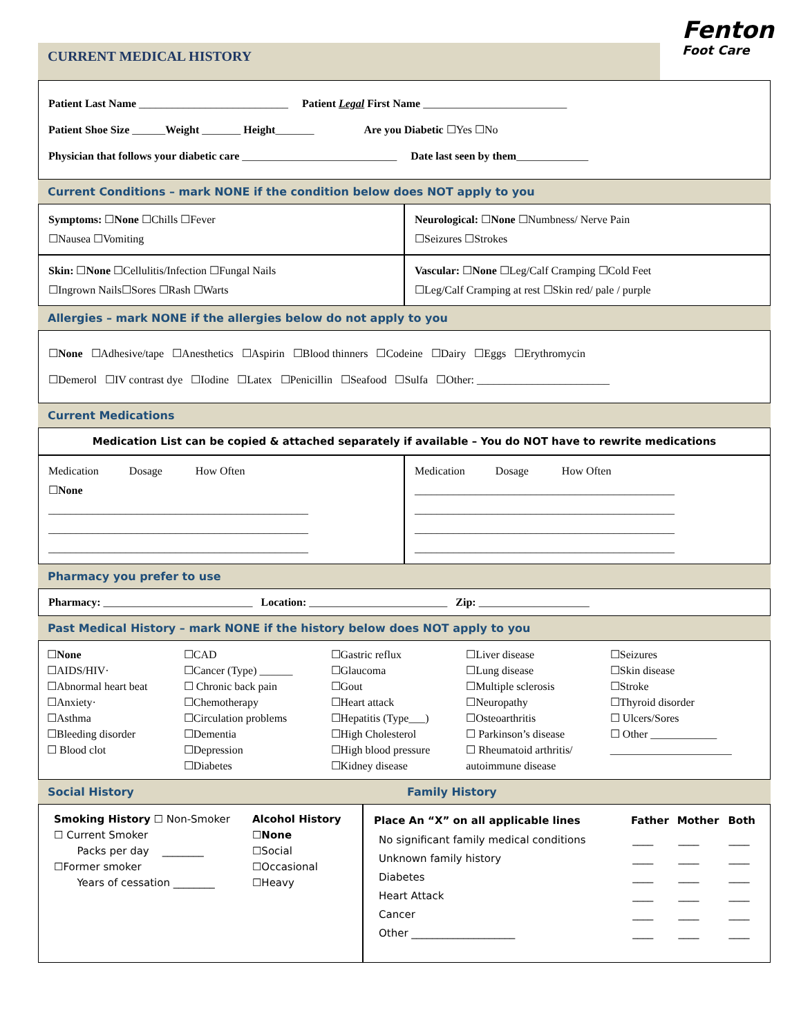Fenton
Foot Care
CURRENT MEDICAL HISTORY
Patient Last Name ___________________________ Patient Legal First Name __________________________
Patient Shoe Size ______Weight _______ Height_______ Are you Diabetic ☐Yes ☐No
Physician that follows your diabetic care ____________________________ Date last seen by them_____________
Current Conditions – mark NONE if the condition below does NOT apply to you
Symptoms: ☐None ☐Chills ☐Fever
☐Nausea ☐Vomiting
Neurological: ☐None ☐Numbness/ Nerve Pain
☐Seizures ☐Strokes
Skin: ☐None ☐Cellulitis/Infection ☐Fungal Nails
☐Ingrown Nails☐Sores ☐Rash ☐Warts
Vascular: ☐None ☐Leg/Calf Cramping ☐Cold Feet
☐Leg/Calf Cramping at rest ☐Skin red/ pale / purple
Allergies – mark NONE if the allergies below do not apply to you
☐None ☐Adhesive/tape ☐Anesthetics ☐Aspirin ☐Blood thinners ☐Codeine ☐Dairy ☐Eggs ☐Erythromycin
☐Demerol ☐IV contrast dye ☐Iodine ☐Latex ☐Penicillin ☐Seafood ☐Sulfa ☐Other: ________________________
Current Medications
Medication List can be copied & attached separately if available – You do NOT have to rewrite medications
Medication Dosage How Often
☐None
_______________________________________________
_______________________________________________
_______________________________________________
Medication Dosage How Often
_______________________________________________
_______________________________________________
_______________________________________________
_______________________________________________
Pharmacy you prefer to use
Pharmacy: ___________________________ Location: _________________________ Zip: ____________________
Past Medical History – mark NONE if the history below does NOT apply to you
| ☐ None ☐AIDS/HIV· ☐Abnormal heart beat ☐Anxiety· ☐Asthma ☐Bleeding disorder ☐ Blood clot | ☐CAD ☐Cancer (Type) ______ ☐ Chronic back pain ☐Chemotherapy ☐Circulation problems ☐Dementia ☐Depression ☐Diabetes | ☐Gastric reflux ☐Glaucoma ☐Gout ☐Heart attack ☐Hepatitis (Type___) ☐High Cholesterol ☐High blood pressure ☐Kidney disease | ☐Liver disease ☐Lung disease ☐Multiple sclerosis ☐Neuropathy ☐Osteoarthritis ☐ Parkinson’s disease ☐ Rheumatoid arthritis/ autoimmune disease | ☐Seizures ☐Skin disease ☐Stroke ☐Thyroid disorder ☐ Ulcers/Sores ☐ Other ____________ ______________________ |
Social History Family History
| Smoking History ☐ Non-Smoker ☐ Current Smoker Packs per day ________ ☐Former smoker Years of cessation ________ | Alcohol History ☐ None ☐Social ☐Occasional ☐Heavy |
| Place An “X” on all applicable lines | Father | Mother | Both |
| --- | --- | --- | --- |
| No significant family medical conditions | ____ | ____ | ____ |
| Unknown family history | ____ | ____ | ____ |
| Diabetes | ____ | ____ | ____ |
| Heart Attack | ____ | ____ | ____ |
| Cancer | ____ | ____ | ____ |
| Other ____________________ | ____ | ____ | ____ |